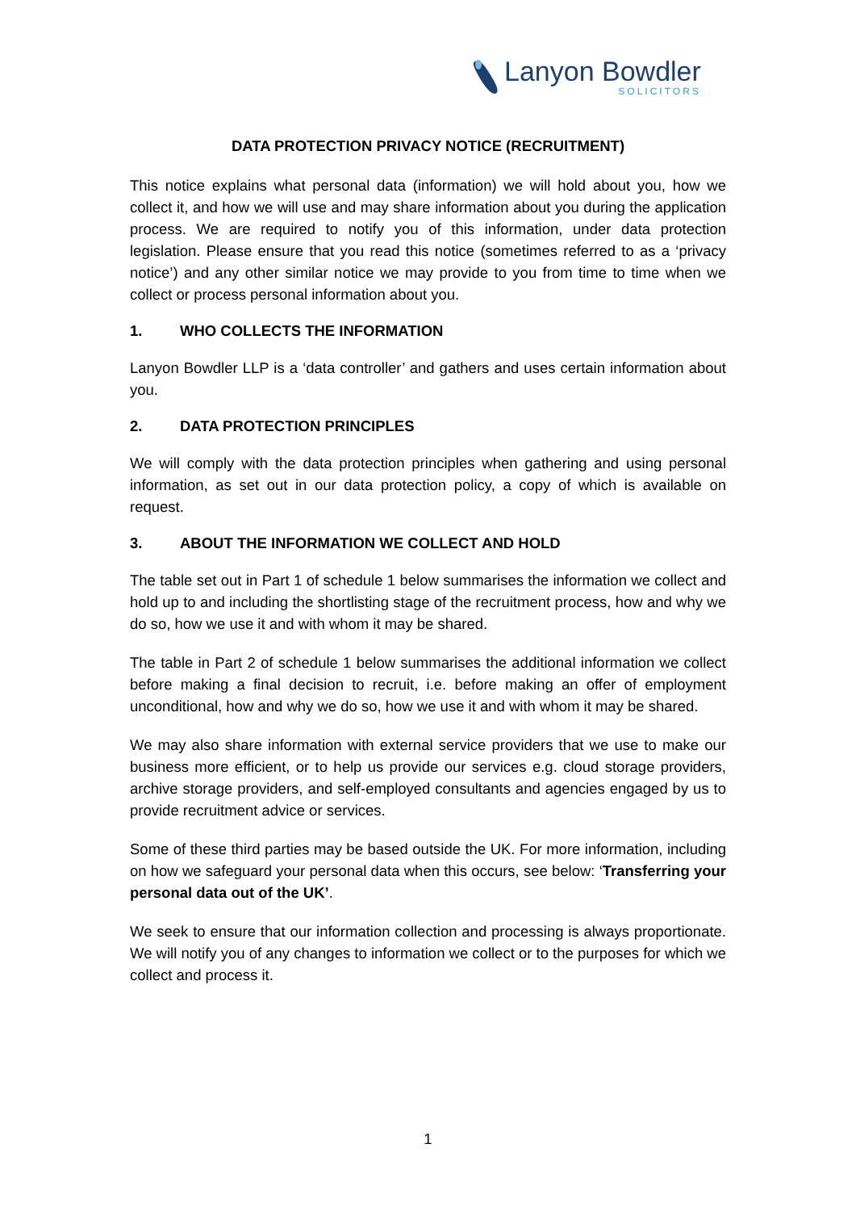Lanyon Bowdler
SOLICITORS
DATA PROTECTION PRIVACY NOTICE (RECRUITMENT)
This notice explains what personal data (information) we will hold about you, how we collect it, and how we will use and may share information about you during the application process. We are required to notify you of this information, under data protection legislation. Please ensure that you read this notice (sometimes referred to as a ‘privacy notice’) and any other similar notice we may provide to you from time to time when we collect or process personal information about you.
1. WHO COLLECTS THE INFORMATION
Lanyon Bowdler LLP is a ‘data controller’ and gathers and uses certain information about you.
2. DATA PROTECTION PRINCIPLES
We will comply with the data protection principles when gathering and using personal information, as set out in our data protection policy, a copy of which is available on request.
3. ABOUT THE INFORMATION WE COLLECT AND HOLD
The table set out in Part 1 of schedule 1 below summarises the information we collect and hold up to and including the shortlisting stage of the recruitment process, how and why we do so, how we use it and with whom it may be shared.
The table in Part 2 of schedule 1 below summarises the additional information we collect before making a final decision to recruit, i.e. before making an offer of employment unconditional, how and why we do so, how we use it and with whom it may be shared.
We may also share information with external service providers that we use to make our business more efficient, or to help us provide our services e.g. cloud storage providers, archive storage providers, and self-employed consultants and agencies engaged by us to provide recruitment advice or services.
Some of these third parties may be based outside the UK. For more information, including on how we safeguard your personal data when this occurs, see below: ‘Transferring your personal data out of the UK’.
We seek to ensure that our information collection and processing is always proportionate. We will notify you of any changes to information we collect or to the purposes for which we collect and process it.
1